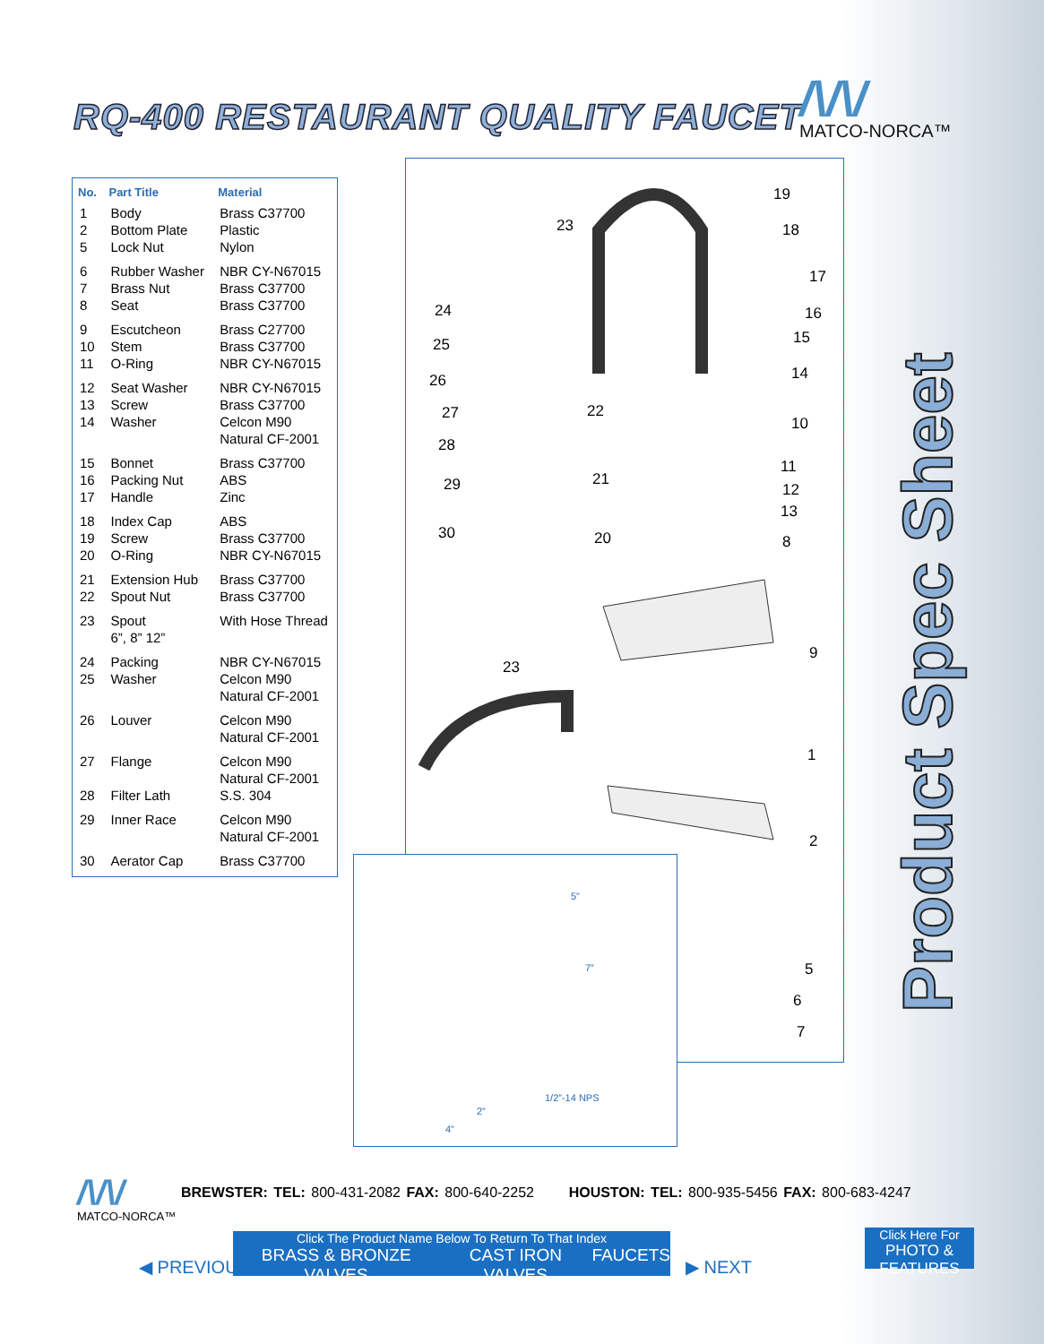RQ-400 RESTAURANT QUALITY FAUCET
/\/\/
MATCO-NORCA™
Product Spec Sheet
| No. | Part Title | Material |
| --- | --- | --- |
| 1 2 5 | Body Bottom Plate Lock Nut | Brass C37700 Plastic Nylon |
| 6 7 8 | Rubber Washer Brass Nut Seat | NBR CY-N67015 Brass C37700 Brass C37700 |
| 9 10 11 | Escutcheon Stem O-Ring | Brass C27700 Brass C37700 NBR CY-N67015 |
| 12 13 14 | Seat Washer Screw Washer | NBR CY-N67015 Brass C37700 Celcon M90 Natural CF-2001 |
| 15 16 17 | Bonnet Packing Nut Handle | Brass C37700 ABS Zinc |
| 18 19 20 | Index Cap Screw O-Ring | ABS Brass C37700 NBR CY-N67015 |
| 21 22 | Extension Hub Spout Nut | Brass C37700 Brass C37700 |
| 23 | Spout 6”, 8” 12” | With Hose Thread |
| 24 25 | Packing Washer | NBR CY-N67015 Celcon M90 Natural CF-2001 |
| 26 | Louver | Celcon M90 Natural CF-2001 |
| 27 | Flange | Celcon M90 Natural CF-2001 |
| 28 | Filter Lath | S.S. 304 |
| 29 | Inner Race | Celcon M90 Natural CF-2001 |
| 30 | Aerator Cap | Brass C37700 |
19
18
17
16
15
14
10
11
12
13
8
9
1
2
5
6
7
23
24
25
26
27
28
29
30
22
21
20
23
5”
7”
1/2”-14 NPS
2”
4”
/\/\/
MATCO-NORCA™
BREWSTER: TEL: 800-431-2082 FAX: 800-640-2252 HOUSTON: TEL: 800-935-5456 FAX: 800-683-4247
◀ PREVIOUS
Click The Product Name Below To Return To That Index
BRASS & BRONZE VALVES CAST IRON VALVES FAUCETS
▶ NEXT
Click Here For
PHOTO & FEATURES